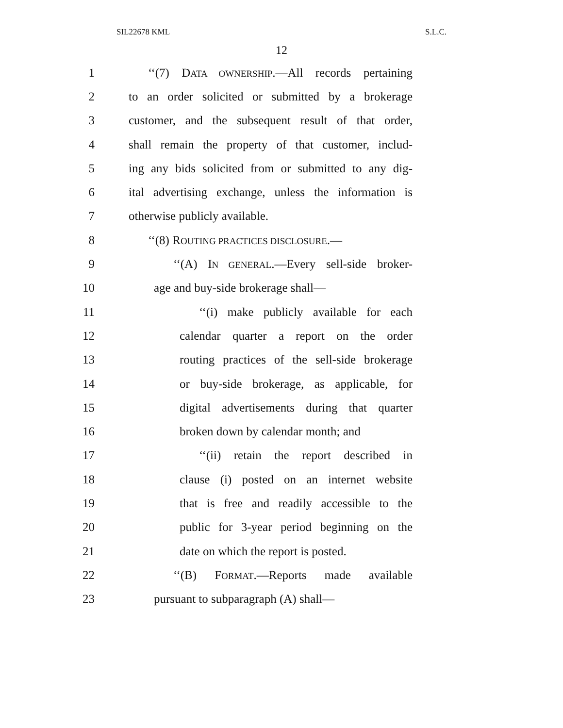SIL22678 KML S.L.C.
12
1 ‘‘(7) DATA OWNERSHIP.—All records pertaining
2 to an order solicited or submitted by a brokerage
3 customer, and the subsequent result of that order,
4 shall remain the property of that customer, includ-
5 ing any bids solicited from or submitted to any dig-
6 ital advertising exchange, unless the information is
7 otherwise publicly available.
8 ‘‘(8) ROUTING PRACTICES DISCLOSURE.—
9 ‘‘(A) IN GENERAL.—Every sell-side broker-
10 age and buy-side brokerage shall—
11 ‘‘(i) make publicly available for each
12 calendar quarter a report on the order
13 routing practices of the sell-side brokerage
14 or buy-side brokerage, as applicable, for
15 digital advertisements during that quarter
16 broken down by calendar month; and
17 ‘‘(ii) retain the report described in
18 clause (i) posted on an internet website
19 that is free and readily accessible to the
20 public for 3-year period beginning on the
21 date on which the report is posted.
22 ‘‘(B) FORMAT.—Reports made available
23 pursuant to subparagraph (A) shall—